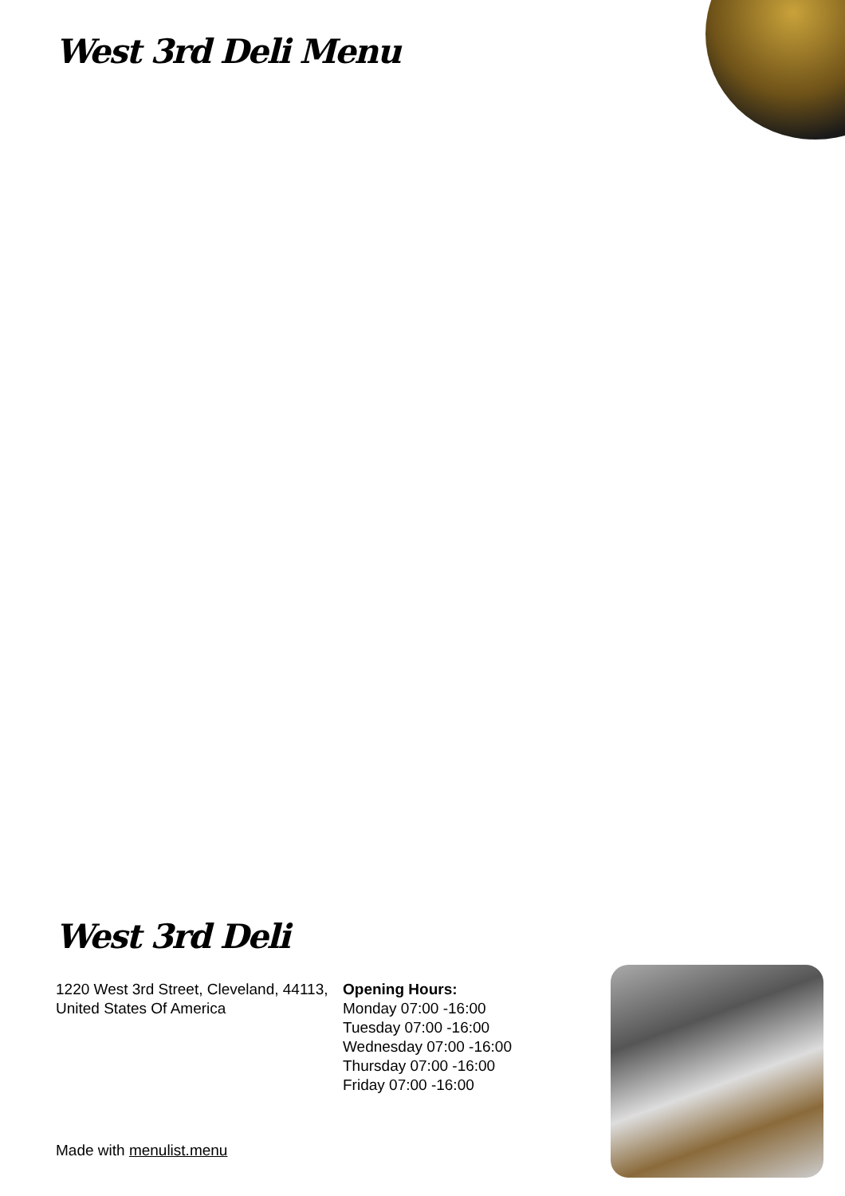West 3rd Deli Menu
West 3rd Deli
1220 West 3rd Street, Cleveland, 44113, United States Of America
Opening Hours:
Monday 07:00 -16:00
Tuesday 07:00 -16:00
Wednesday 07:00 -16:00
Thursday 07:00 -16:00
Friday 07:00 -16:00
Made with menulist.menu